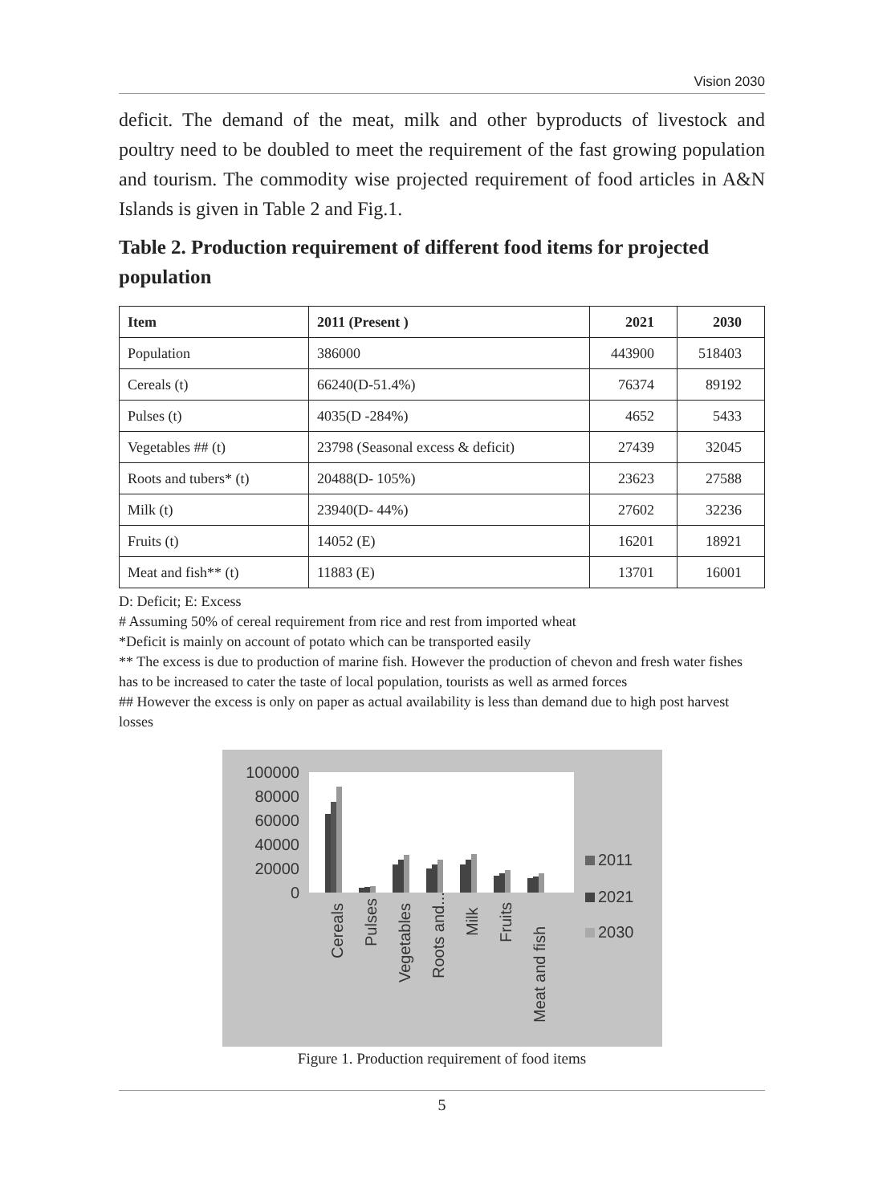Vision 2030
deficit. The demand of the meat, milk and other byproducts of livestock and poultry need to be doubled to meet the requirement of the fast growing population and tourism. The commodity wise projected requirement of food articles in A&N Islands is given in Table 2 and Fig.1.
Table 2. Production requirement of different food items for projected population
| Item | 2011 (Present ) | 2021 | 2030 |
| --- | --- | --- | --- |
| Population | 386000 | 443900 | 518403 |
| Cereals (t) | 66240(D-51.4%) | 76374 | 89192 |
| Pulses (t) | 4035(D -284%) | 4652 | 5433 |
| Vegetables ## (t) | 23798 (Seasonal excess & deficit) | 27439 | 32045 |
| Roots and tubers* (t) | 20488(D- 105%) | 23623 | 27588 |
| Milk (t) | 23940(D- 44%) | 27602 | 32236 |
| Fruits (t) | 14052 (E) | 16201 | 18921 |
| Meat and fish** (t) | 11883 (E) | 13701 | 16001 |
D: Deficit; E: Excess
# Assuming 50% of cereal requirement from rice and rest from imported wheat
*Deficit is mainly on account of potato which can be transported easily
** The excess is due to production of marine fish. However the production of chevon and fresh water fishes has to be increased to cater the taste of local population, tourists as well as armed forces
## However the excess is only on paper as actual availability is less than demand due to high post harvest losses
100000
80000
60000
40000
20000
0
Cereals
Pulses
Vegetables
Roots and...
Milk
Fruits
Meat and fish
2011
2021
2030
Figure 1. Production requirement of food items
5